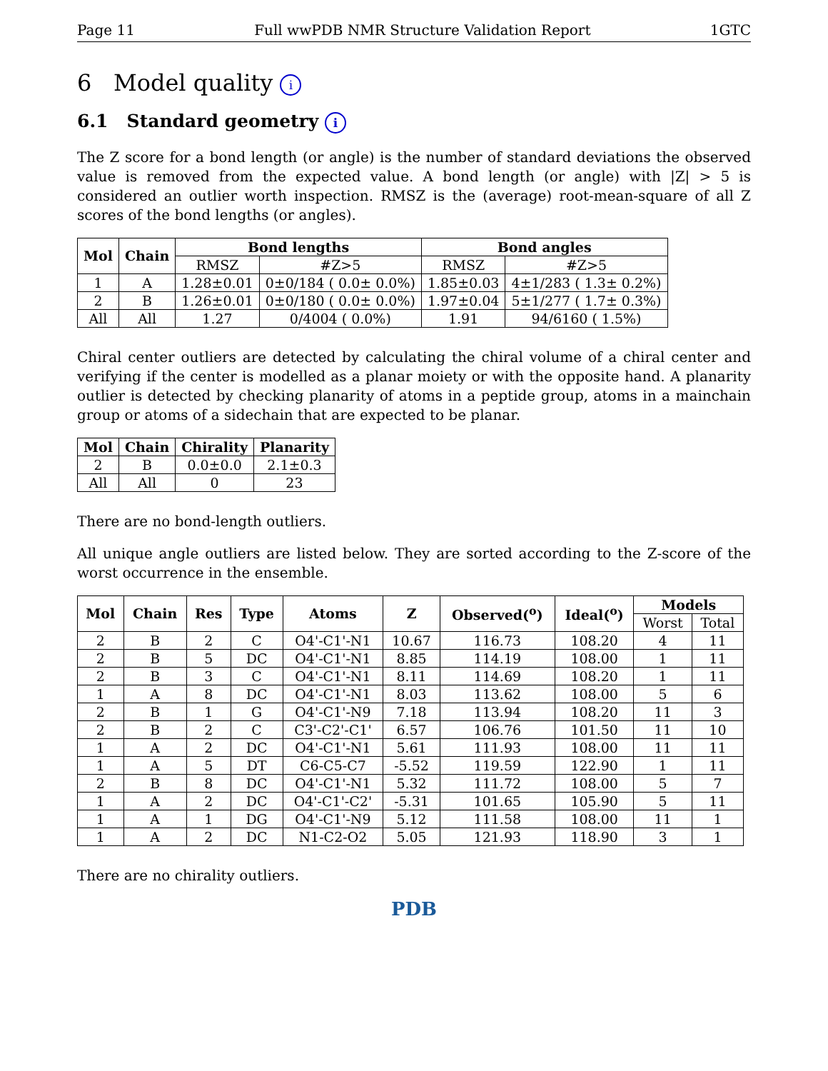Page 11 Full wwPDB NMR Structure Validation Report 1GTC
6 Model quality i
6.1 Standard geometry i
The Z score for a bond length (or angle) is the number of standard deviations the observed value is removed from the expected value. A bond length (or angle) with |Z| > 5 is considered an outlier worth inspection. RMSZ is the (average) root-mean-square of all Z scores of the bond lengths (or angles).
| Mol | Chain | Bond lengths | | Bond angles | |
| --- | --- | --- | --- | --- | --- |
| | | RMSZ | #Z>5 | RMSZ | #Z>5 |
| 1 | A | 1.28±0.01 | 0±0/184 ( 0.0± 0.0%) | 1.85±0.03 | 4±1/283 ( 1.3± 0.2%) |
| 2 | B | 1.26±0.01 | 0±0/180 ( 0.0± 0.0%) | 1.97±0.04 | 5±1/277 ( 1.7± 0.3%) |
| All | All | 1.27 | 0/4004 ( 0.0%) | 1.91 | 94/6160 ( 1.5%) |
Chiral center outliers are detected by calculating the chiral volume of a chiral center and verifying if the center is modelled as a planar moiety or with the opposite hand. A planarity outlier is detected by checking planarity of atoms in a peptide group, atoms in a mainchain group or atoms of a sidechain that are expected to be planar.
| Mol | Chain | Chirality | Planarity |
| --- | --- | --- | --- |
| 2 | B | 0.0±0.0 | 2.1±0.3 |
| All | All | 0 | 23 |
There are no bond-length outliers.
All unique angle outliers are listed below. They are sorted according to the Z-score of the worst occurrence in the ensemble.
| Mol | Chain | Res | Type | Atoms | Z | Observed(<sup>o</sup>) | Ideal(<sup>o</sup>) | Models | |
| --- | --- | --- | --- | --- | --- | --- | --- | --- | --- |
| | | | | | | | | Worst | Total |
| 2 | B | 2 | C | O4'-C1'-N1 | 10.67 | 116.73 | 108.20 | 4 | 11 |
| 2 | B | 5 | DC | O4'-C1'-N1 | 8.85 | 114.19 | 108.00 | 1 | 11 |
| 2 | B | 3 | C | O4'-C1'-N1 | 8.11 | 114.69 | 108.20 | 1 | 11 |
| 1 | A | 8 | DC | O4'-C1'-N1 | 8.03 | 113.62 | 108.00 | 5 | 6 |
| 2 | B | 1 | G | O4'-C1'-N9 | 7.18 | 113.94 | 108.20 | 11 | 3 |
| 2 | B | 2 | C | C3'-C2'-C1' | 6.57 | 106.76 | 101.50 | 11 | 10 |
| 1 | A | 2 | DC | O4'-C1'-N1 | 5.61 | 111.93 | 108.00 | 11 | 11 |
| 1 | A | 5 | DT | C6-C5-C7 | -5.52 | 119.59 | 122.90 | 1 | 11 |
| 2 | B | 8 | DC | O4'-C1'-N1 | 5.32 | 111.72 | 108.00 | 5 | 7 |
| 1 | A | 2 | DC | O4'-C1'-C2' | -5.31 | 101.65 | 105.90 | 5 | 11 |
| 1 | A | 1 | DG | O4'-C1'-N9 | 5.12 | 111.58 | 108.00 | 11 | 1 |
| 1 | A | 2 | DC | N1-C2-O2 | 5.05 | 121.93 | 118.90 | 3 | 1 |
There are no chirality outliers.
PDB